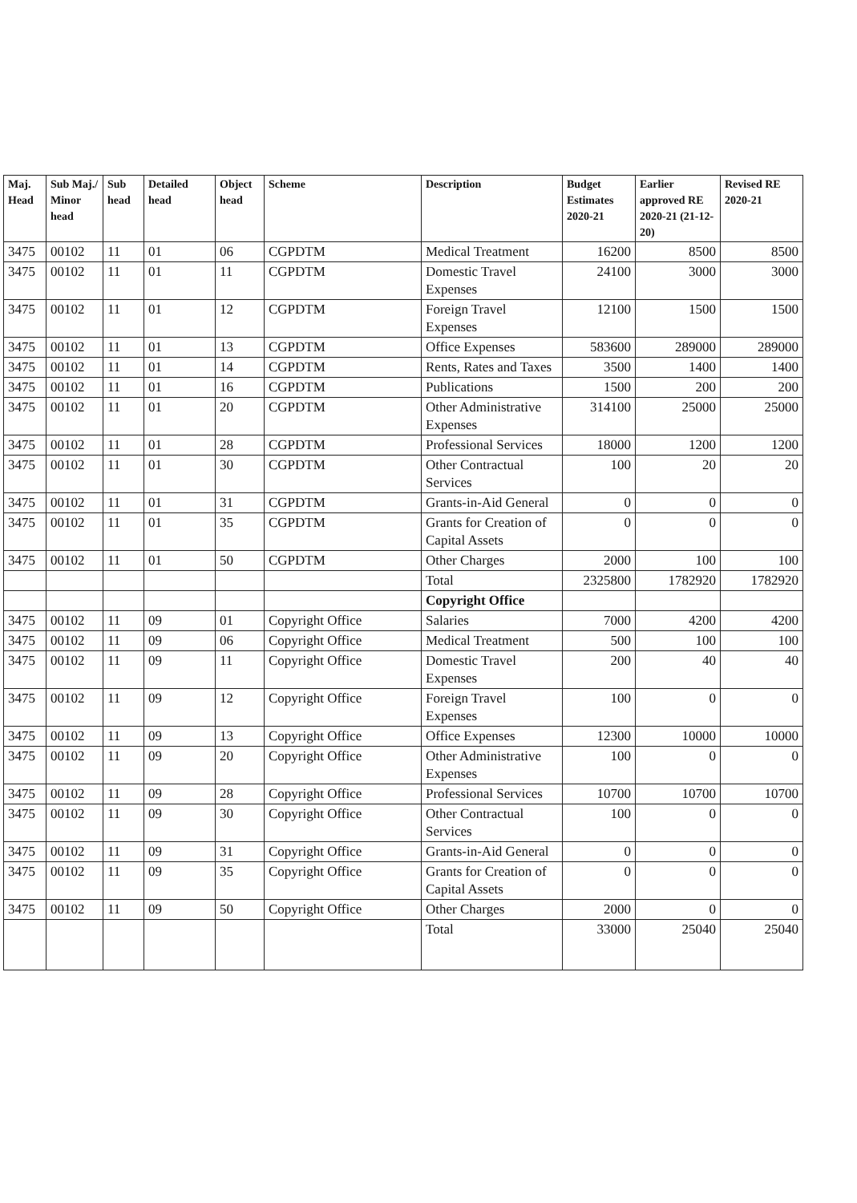| Maj. Head | Sub Maj./ Minor head | Sub head | Detailed head | Object head | Scheme | Description | Budget Estimates 2020-21 | Earlier approved RE 2020-21 (21-12-20) | Revised RE 2020-21 |
| --- | --- | --- | --- | --- | --- | --- | --- | --- | --- |
| 3475 | 00102 | 11 | 01 | 06 | CGPDTM | Medical Treatment | 16200 | 8500 | 8500 |
| 3475 | 00102 | 11 | 01 | 11 | CGPDTM | Domestic Travel Expenses | 24100 | 3000 | 3000 |
| 3475 | 00102 | 11 | 01 | 12 | CGPDTM | Foreign Travel Expenses | 12100 | 1500 | 1500 |
| 3475 | 00102 | 11 | 01 | 13 | CGPDTM | Office Expenses | 583600 | 289000 | 289000 |
| 3475 | 00102 | 11 | 01 | 14 | CGPDTM | Rents, Rates and Taxes | 3500 | 1400 | 1400 |
| 3475 | 00102 | 11 | 01 | 16 | CGPDTM | Publications | 1500 | 200 | 200 |
| 3475 | 00102 | 11 | 01 | 20 | CGPDTM | Other Administrative Expenses | 314100 | 25000 | 25000 |
| 3475 | 00102 | 11 | 01 | 28 | CGPDTM | Professional Services | 18000 | 1200 | 1200 |
| 3475 | 00102 | 11 | 01 | 30 | CGPDTM | Other Contractual Services | 100 | 20 | 20 |
| 3475 | 00102 | 11 | 01 | 31 | CGPDTM | Grants-in-Aid General | 0 | 0 | 0 |
| 3475 | 00102 | 11 | 01 | 35 | CGPDTM | Grants for Creation of Capital Assets | 0 | 0 | 0 |
| 3475 | 00102 | 11 | 01 | 50 | CGPDTM | Other Charges | 2000 | 100 | 100 |
| | | | | | | Total | 2325800 | 1782920 | 1782920 |
| | | | | | | Copyright Office | | | |
| 3475 | 00102 | 11 | 09 | 01 | Copyright Office | Salaries | 7000 | 4200 | 4200 |
| 3475 | 00102 | 11 | 09 | 06 | Copyright Office | Medical Treatment | 500 | 100 | 100 |
| 3475 | 00102 | 11 | 09 | 11 | Copyright Office | Domestic Travel Expenses | 200 | 40 | 40 |
| 3475 | 00102 | 11 | 09 | 12 | Copyright Office | Foreign Travel Expenses | 100 | 0 | 0 |
| 3475 | 00102 | 11 | 09 | 13 | Copyright Office | Office Expenses | 12300 | 10000 | 10000 |
| 3475 | 00102 | 11 | 09 | 20 | Copyright Office | Other Administrative Expenses | 100 | 0 | 0 |
| 3475 | 00102 | 11 | 09 | 28 | Copyright Office | Professional Services | 10700 | 10700 | 10700 |
| 3475 | 00102 | 11 | 09 | 30 | Copyright Office | Other Contractual Services | 100 | 0 | 0 |
| 3475 | 00102 | 11 | 09 | 31 | Copyright Office | Grants-in-Aid General | 0 | 0 | 0 |
| 3475 | 00102 | 11 | 09 | 35 | Copyright Office | Grants for Creation of Capital Assets | 0 | 0 | 0 |
| 3475 | 00102 | 11 | 09 | 50 | Copyright Office | Other Charges | 2000 | 0 | 0 |
| | | | | | | Total | 33000 | 25040 | 25040 |